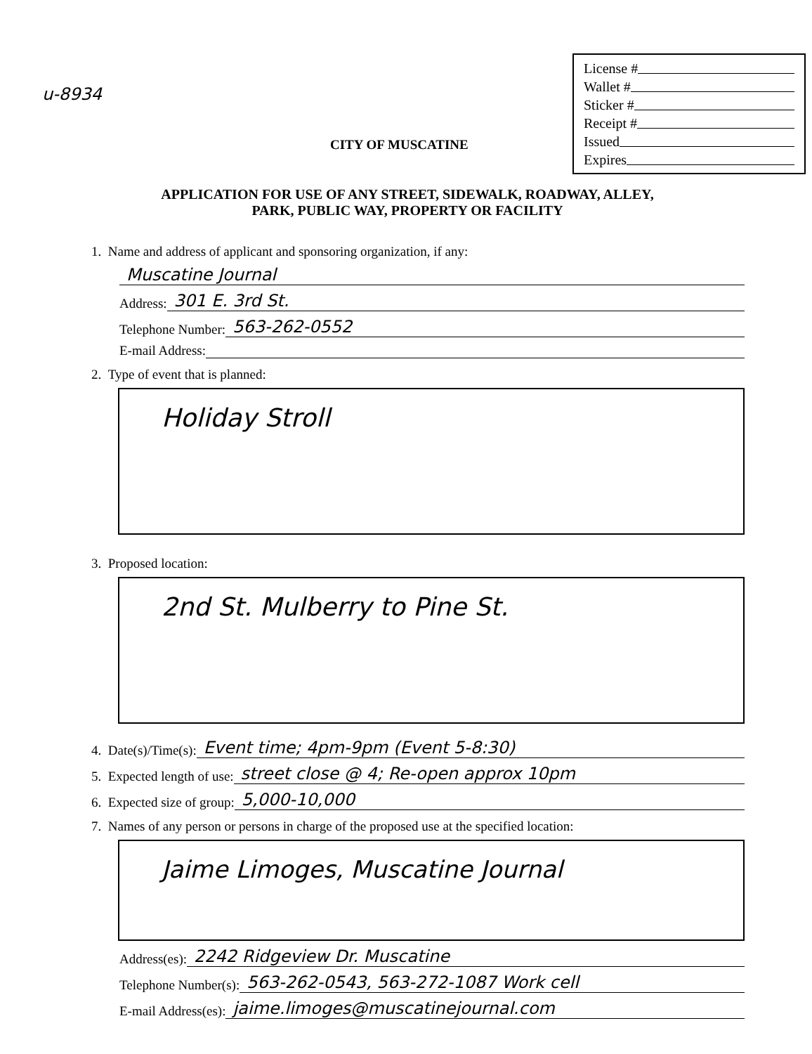u-8934
License #
Wallet #
Sticker #
Receipt #
Issued
Expires
CITY OF MUSCATINE
APPLICATION FOR USE OF ANY STREET, SIDEWALK, ROADWAY, ALLEY,
PARK, PUBLIC WAY, PROPERTY OR FACILITY
1. Name and address of applicant and sponsoring organization, if any:
Muscatine Journal
Address: 301 E. 3rd St.
Telephone Number: 563-262-0552
E-mail Address:
2. Type of event that is planned:
Holiday Stroll
3. Proposed location:
2nd St. Mulberry to Pine St.
4. Date(s)/Time(s): Event time; 4pm-9pm (Event 5-8:30)
5. Expected length of use: street close @ 4; Re-open approx 10pm
6. Expected size of group: 5,000-10,000
7. Names of any person or persons in charge of the proposed use at the specified location:
Jaime Limoges, Muscatine Journal
Address(es): 2242 Ridgeview Dr. Muscatine
Telephone Number(s): 563-262-0543, 563-272-1087 Work cell
E-mail Address(es): jaime.limoges@muscatinejournal.com